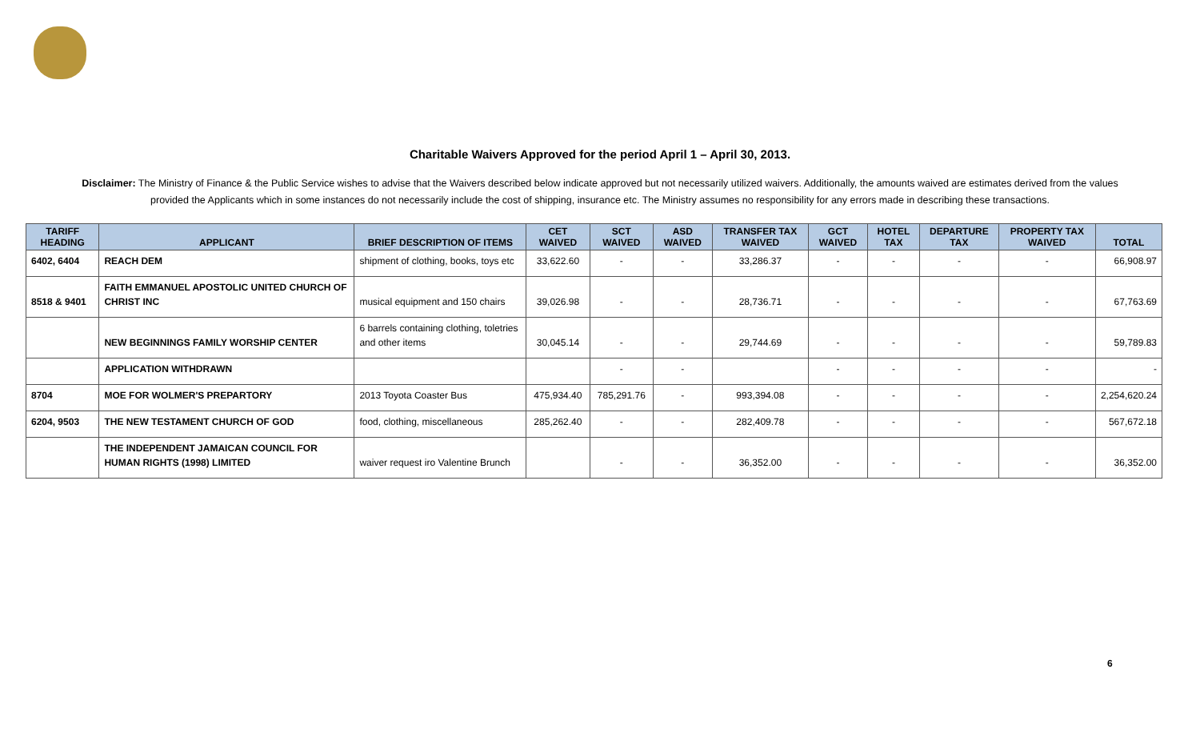Charitable Waivers Approved for the period April 1 – April 30, 2013.
Disclaimer: The Ministry of Finance & the Public Service wishes to advise that the Waivers described below indicate approved but not necessarily utilized waivers. Additionally, the amounts waived are estimates derived from the values provided the Applicants which in some instances do not necessarily include the cost of shipping, insurance etc. The Ministry assumes no responsibility for any errors made in describing these transactions.
| TARIFF HEADING | APPLICANT | BRIEF DESCRIPTION OF ITEMS | CET WAIVED | SCT WAIVED | ASD WAIVED | TRANSFER TAX WAIVED | GCT WAIVED | HOTEL TAX | DEPARTURE TAX | PROPERTY TAX WAIVED | TOTAL |
| --- | --- | --- | --- | --- | --- | --- | --- | --- | --- | --- | --- |
| 6402, 6404 | REACH DEM | shipment of clothing, books, toys etc | 33,622.60 | - | - | 33,286.37 | - | - | - | - | 66,908.97 |
| 8518 & 9401 | FAITH EMMANUEL APOSTOLIC UNITED CHURCH OF CHRIST INC | musical equipment and 150 chairs | 39,026.98 | - | - | 28,736.71 | - | - | - | - | 67,763.69 |
| | NEW BEGINNINGS FAMILY WORSHIP CENTER | 6 barrels containing clothing, toletries and other items | 30,045.14 | - | - | 29,744.69 | - | - | - | - | 59,789.83 |
| | APPLICATION WITHDRAWN | | | - | - | | - | - | - | - | - |
| 8704 | MOE FOR WOLMER'S PREPARTORY | 2013 Toyota Coaster Bus | 475,934.40 | 785,291.76 | - | 993,394.08 | - | - | - | - | 2,254,620.24 |
| 6204, 9503 | THE NEW TESTAMENT CHURCH OF GOD | food, clothing, miscellaneous | 285,262.40 | - | - | 282,409.78 | - | - | - | - | 567,672.18 |
| | THE INDEPENDENT JAMAICAN COUNCIL FOR HUMAN RIGHTS (1998) LIMITED | waiver request iro Valentine Brunch | | - | - | 36,352.00 | - | - | - | - | 36,352.00 |
6